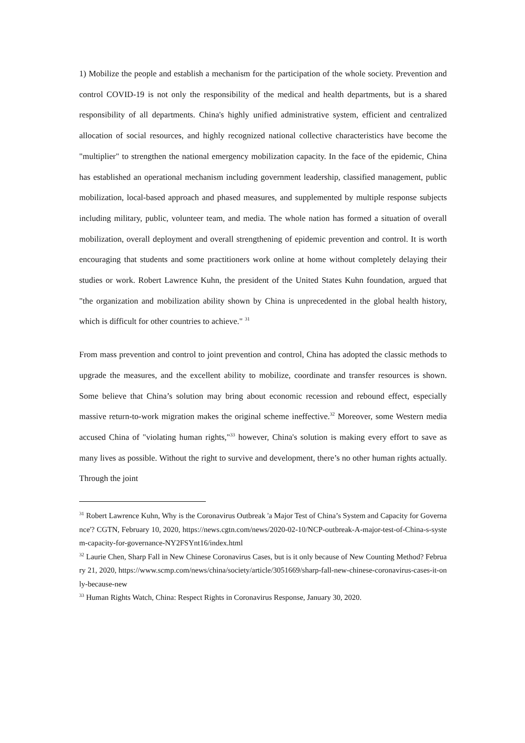1) Mobilize the people and establish a mechanism for the participation of the whole society. Prevention and control COVID-19 is not only the responsibility of the medical and health departments, but is a shared responsibility of all departments. China's highly unified administrative system, efficient and centralized allocation of social resources, and highly recognized national collective characteristics have become the "multiplier" to strengthen the national emergency mobilization capacity. In the face of the epidemic, China has established an operational mechanism including government leadership, classified management, public mobilization, local-based approach and phased measures, and supplemented by multiple response subjects including military, public, volunteer team, and media. The whole nation has formed a situation of overall mobilization, overall deployment and overall strengthening of epidemic prevention and control. It is worth encouraging that students and some practitioners work online at home without completely delaying their studies or work. Robert Lawrence Kuhn, the president of the United States Kuhn foundation, argued that "the organization and mobilization ability shown by China is unprecedented in the global health history, which is difficult for other countries to achieve." <sup>31</sup>
From mass prevention and control to joint prevention and control, China has adopted the classic methods to upgrade the measures, and the excellent ability to mobilize, coordinate and transfer resources is shown. Some believe that China’s solution may bring about economic recession and rebound effect, especially massive return-to-work migration makes the original scheme ineffective.<sup>32</sup> Moreover, some Western media accused China of "violating human rights,"<sup>33</sup> however, China's solution is making every effort to save as many lives as possible. Without the right to survive and development, there’s no other human rights actually. Through the joint
<sup>31</sup> Robert Lawrence Kuhn, Why is the Coronavirus Outbreak 'a Major Test of China’s System and Capacity for Governance'? CGTN, February 10, 2020, https://news.cgtn.com/news/2020-02-10/NCP-outbreak-A-major-test-of-China-s-system-capacity-for-governance-NY2FSYnt16/index.html
<sup>32</sup> Laurie Chen, Sharp Fall in New Chinese Coronavirus Cases, but is it only because of New Counting Method? February 21, 2020, https://www.scmp.com/news/china/society/article/3051669/sharp-fall-new-chinese-coronavirus-cases-it-only-because-new
<sup>33</sup> Human Rights Watch, China: Respect Rights in Coronavirus Response, January 30, 2020.